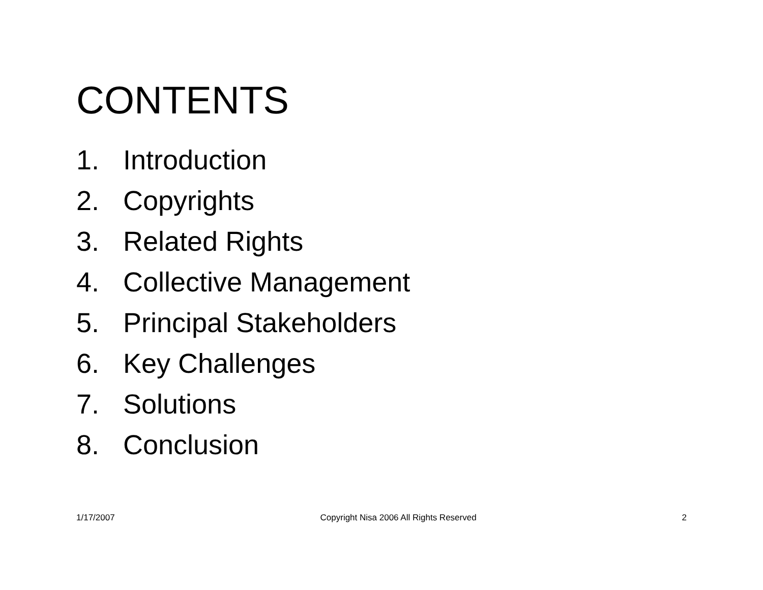CONTENTS
1. Introduction
2. Copyrights
3. Related Rights
4. Collective Management
5. Principal Stakeholders
6. Key Challenges
7. Solutions
8. Conclusion
1/17/2007 Copyright Nisa 2006 All Rights Reserved 2